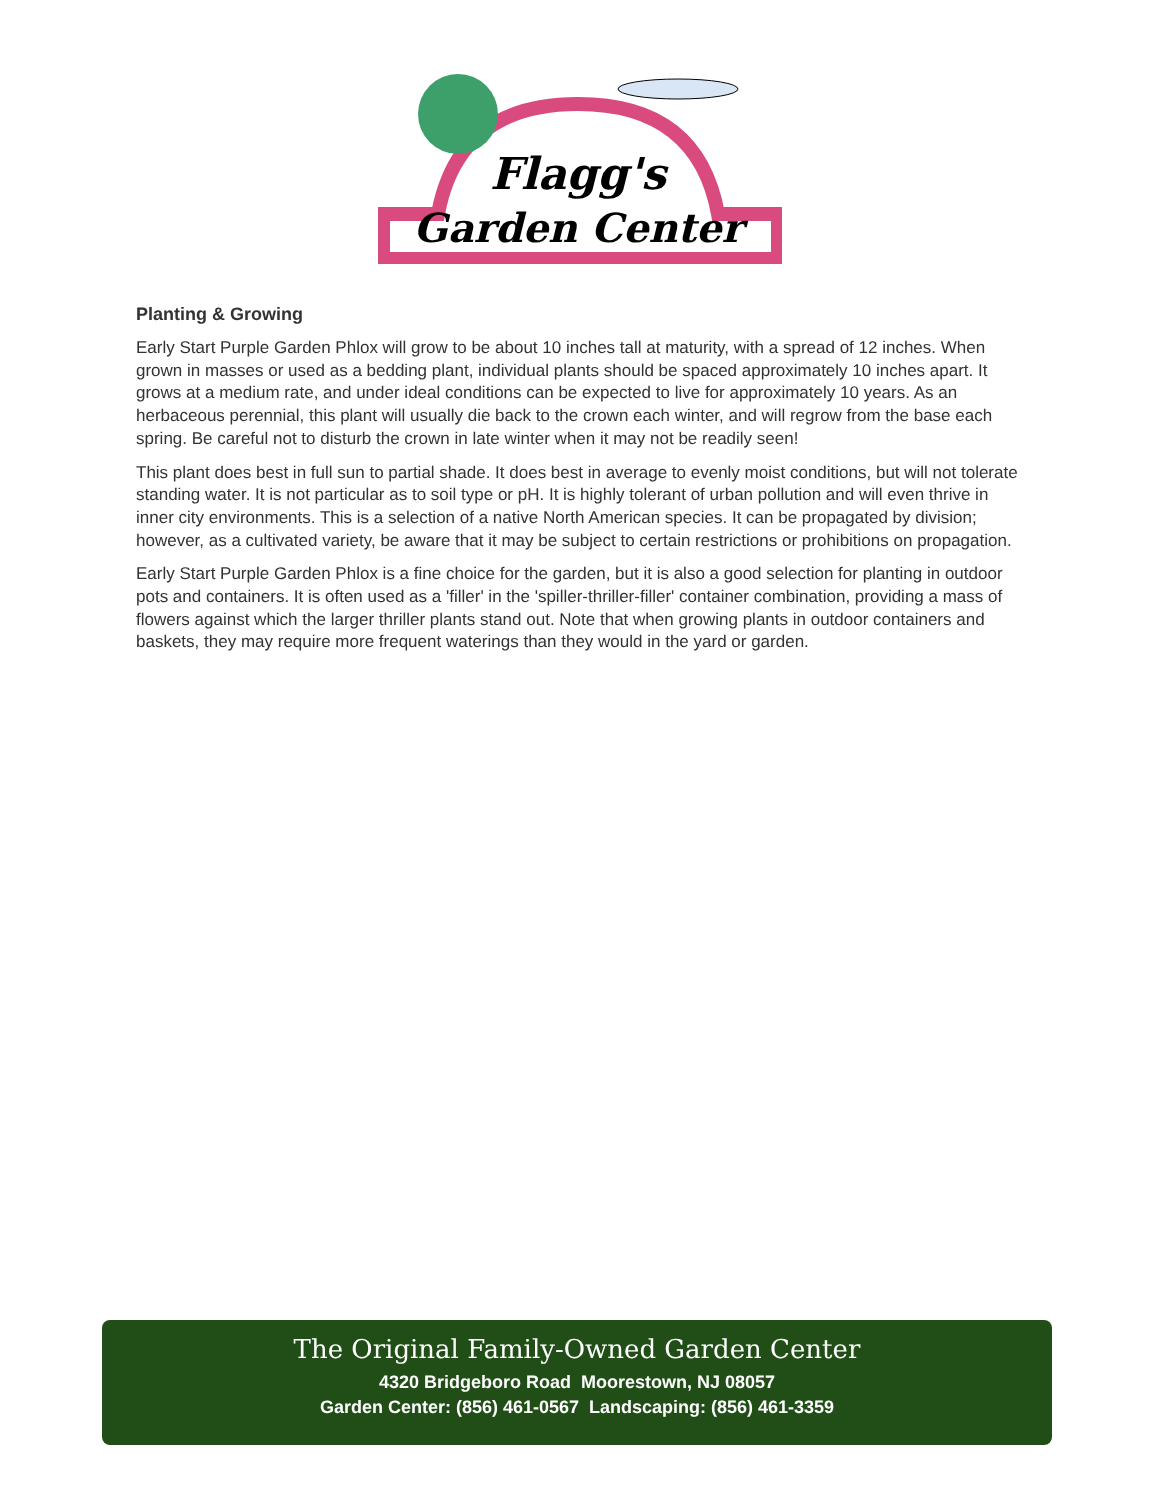Flagg's
Garden Center
Planting & Growing
Early Start Purple Garden Phlox will grow to be about 10 inches tall at maturity, with a spread of 12 inches. When grown in masses or used as a bedding plant, individual plants should be spaced approximately 10 inches apart. It grows at a medium rate, and under ideal conditions can be expected to live for approximately 10 years. As an herbaceous perennial, this plant will usually die back to the crown each winter, and will regrow from the base each spring. Be careful not to disturb the crown in late winter when it may not be readily seen!
This plant does best in full sun to partial shade. It does best in average to evenly moist conditions, but will not tolerate standing water. It is not particular as to soil type or pH. It is highly tolerant of urban pollution and will even thrive in inner city environments. This is a selection of a native North American species. It can be propagated by division; however, as a cultivated variety, be aware that it may be subject to certain restrictions or prohibitions on propagation.
Early Start Purple Garden Phlox is a fine choice for the garden, but it is also a good selection for planting in outdoor pots and containers. It is often used as a 'filler' in the 'spiller-thriller-filler' container combination, providing a mass of flowers against which the larger thriller plants stand out. Note that when growing plants in outdoor containers and baskets, they may require more frequent waterings than they would in the yard or garden.
The Original Family-Owned Garden Center
4320 Bridgeboro Road Moorestown, NJ 08057
Garden Center: (856) 461-0567 Landscaping: (856) 461-3359